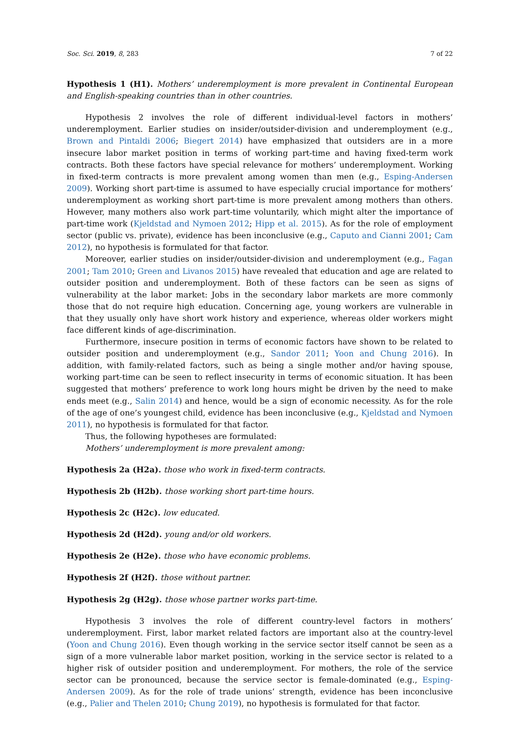Soc. Sci. 2019, 8, 283 7 of 22
Hypothesis 1 (H1). Mothers’ underemployment is more prevalent in Continental European and English-speaking countries than in other countries.
Hypothesis 2 involves the role of different individual-level factors in mothers’ underemployment. Earlier studies on insider/outsider-division and underemployment (e.g., Brown and Pintaldi 2006; Biegert 2014) have emphasized that outsiders are in a more insecure labor market position in terms of working part-time and having fixed-term work contracts. Both these factors have special relevance for mothers’ underemployment. Working in fixed-term contracts is more prevalent among women than men (e.g., Esping-Andersen 2009). Working short part-time is assumed to have especially crucial importance for mothers’ underemployment as working short part-time is more prevalent among mothers than others. However, many mothers also work part-time voluntarily, which might alter the importance of part-time work (Kjeldstad and Nymoen 2012; Hipp et al. 2015). As for the role of employment sector (public vs. private), evidence has been inconclusive (e.g., Caputo and Cianni 2001; Cam 2012), no hypothesis is formulated for that factor.
Moreover, earlier studies on insider/outsider-division and underemployment (e.g., Fagan 2001; Tam 2010; Green and Livanos 2015) have revealed that education and age are related to outsider position and underemployment. Both of these factors can be seen as signs of vulnerability at the labor market: Jobs in the secondary labor markets are more commonly those that do not require high education. Concerning age, young workers are vulnerable in that they usually only have short work history and experience, whereas older workers might face different kinds of age-discrimination.
Furthermore, insecure position in terms of economic factors have shown to be related to outsider position and underemployment (e.g., Sandor 2011; Yoon and Chung 2016). In addition, with family-related factors, such as being a single mother and/or having spouse, working part-time can be seen to reflect insecurity in terms of economic situation. It has been suggested that mothers’ preference to work long hours might be driven by the need to make ends meet (e.g., Salin 2014) and hence, would be a sign of economic necessity. As for the role of the age of one’s youngest child, evidence has been inconclusive (e.g., Kjeldstad and Nymoen 2011), no hypothesis is formulated for that factor.
Thus, the following hypotheses are formulated:
Mothers’ underemployment is more prevalent among:
Hypothesis 2a (H2a). those who work in fixed-term contracts.
Hypothesis 2b (H2b). those working short part-time hours.
Hypothesis 2c (H2c). low educated.
Hypothesis 2d (H2d). young and/or old workers.
Hypothesis 2e (H2e). those who have economic problems.
Hypothesis 2f (H2f). those without partner.
Hypothesis 2g (H2g). those whose partner works part-time.
Hypothesis 3 involves the role of different country-level factors in mothers’ underemployment. First, labor market related factors are important also at the country-level (Yoon and Chung 2016). Even though working in the service sector itself cannot be seen as a sign of a more vulnerable labor market position, working in the service sector is related to a higher risk of outsider position and underemployment. For mothers, the role of the service sector can be pronounced, because the service sector is female-dominated (e.g., Esping-Andersen 2009). As for the role of trade unions’ strength, evidence has been inconclusive (e.g., Palier and Thelen 2010; Chung 2019), no hypothesis is formulated for that factor.